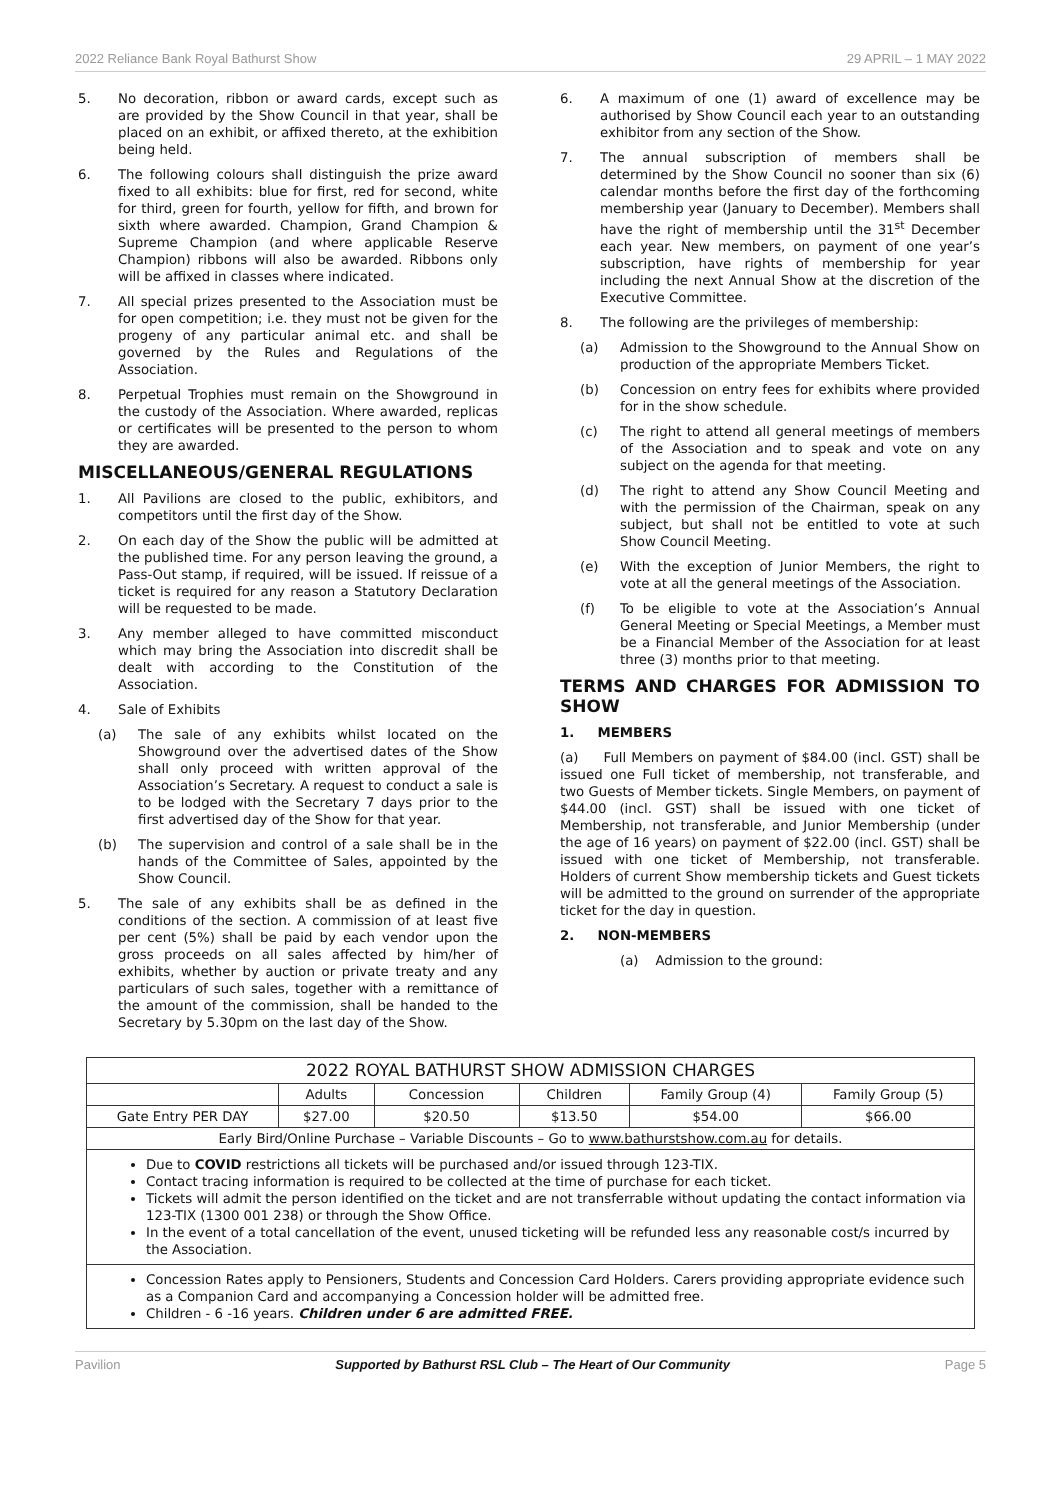2022 Reliance Bank Royal Bathurst Show 29 APRIL – 1 MAY 2022
5. No decoration, ribbon or award cards, except such as are provided by the Show Council in that year, shall be placed on an exhibit, or affixed thereto, at the exhibition being held.
6. The following colours shall distinguish the prize award fixed to all exhibits: blue for first, red for second, white for third, green for fourth, yellow for fifth, and brown for sixth where awarded. Champion, Grand Champion & Supreme Champion (and where applicable Reserve Champion) ribbons will also be awarded. Ribbons only will be affixed in classes where indicated.
7. All special prizes presented to the Association must be for open competition; i.e. they must not be given for the progeny of any particular animal etc. and shall be governed by the Rules and Regulations of the Association.
8. Perpetual Trophies must remain on the Showground in the custody of the Association. Where awarded, replicas or certificates will be presented to the person to whom they are awarded.
MISCELLANEOUS/GENERAL REGULATIONS
1. All Pavilions are closed to the public, exhibitors, and competitors until the first day of the Show.
2. On each day of the Show the public will be admitted at the published time. For any person leaving the ground, a Pass-Out stamp, if required, will be issued. If reissue of a ticket is required for any reason a Statutory Declaration will be requested to be made.
3. Any member alleged to have committed misconduct which may bring the Association into discredit shall be dealt with according to the Constitution of the Association.
4. Sale of Exhibits
(a) The sale of any exhibits whilst located on the Showground over the advertised dates of the Show shall only proceed with written approval of the Association’s Secretary. A request to conduct a sale is to be lodged with the Secretary 7 days prior to the first advertised day of the Show for that year.
(b) The supervision and control of a sale shall be in the hands of the Committee of Sales, appointed by the Show Council.
5. The sale of any exhibits shall be as defined in the conditions of the section. A commission of at least five per cent (5%) shall be paid by each vendor upon the gross proceeds on all sales affected by him/her of exhibits, whether by auction or private treaty and any particulars of such sales, together with a remittance of the amount of the commission, shall be handed to the Secretary by 5.30pm on the last day of the Show.
6. A maximum of one (1) award of excellence may be authorised by Show Council each year to an outstanding exhibitor from any section of the Show.
7. The annual subscription of members shall be determined by the Show Council no sooner than six (6) calendar months before the first day of the forthcoming membership year (January to December). Members shall have the right of membership until the 31<sup>st</sup> December each year. New members, on payment of one year’s subscription, have rights of membership for year including the next Annual Show at the discretion of the Executive Committee.
8. The following are the privileges of membership:
(a) Admission to the Showground to the Annual Show on production of the appropriate Members Ticket.
(b) Concession on entry fees for exhibits where provided for in the show schedule.
(c) The right to attend all general meetings of members of the Association and to speak and vote on any subject on the agenda for that meeting.
(d) The right to attend any Show Council Meeting and with the permission of the Chairman, speak on any subject, but shall not be entitled to vote at such Show Council Meeting.
(e) With the exception of Junior Members, the right to vote at all the general meetings of the Association.
(f) To be eligible to vote at the Association’s Annual General Meeting or Special Meetings, a Member must be a Financial Member of the Association for at least three (3) months prior to that meeting.
TERMS AND CHARGES FOR ADMISSION TO SHOW
1. MEMBERS
(a) Full Members on payment of $84.00 (incl. GST) shall be issued one Full ticket of membership, not transferable, and two Guests of Member tickets. Single Members, on payment of $44.00 (incl. GST) shall be issued with one ticket of Membership, not transferable, and Junior Membership (under the age of 16 years) on payment of $22.00 (incl. GST) shall be issued with one ticket of Membership, not transferable. Holders of current Show membership tickets and Guest tickets will be admitted to the ground on surrender of the appropriate ticket for the day in question.
2. NON-MEMBERS
(a) Admission to the ground:
| 2022 ROYAL BATHURST SHOW ADMISSION CHARGES | | | | | |
| --- | --- | --- | --- | --- | --- |
| | Adults | Concession | Children | Family Group (4) | Family Group (5) |
| Gate Entry PER DAY | $27.00 | $20.50 | $13.50 | $54.00 | $66.00 |
| Early Bird/Online Purchase – Variable Discounts – Go to www.bathurstshow.com.au for details. | | | | | |
| Due to COVID restrictions all tickets will be purchased and/or issued through 123-TIX. Contact tracing information is required to be collected at the time of purchase for each ticket. Tickets will admit the person identified on the ticket and are not transferrable without updating the contact information via 123-TIX (1300 001 238) or through the Show Office. In the event of a total cancellation of the event, unused ticketing will be refunded less any reasonable cost/s incurred by the Association. | | | | | |
| Concession Rates apply to Pensioners, Students and Concession Card Holders. Carers providing appropriate evidence such as a Companion Card and accompanying a Concession holder will be admitted free. Children - 6 -16 years. Children under 6 are admitted FREE. | | | | | |
Pavilion Supported by Bathurst RSL Club – The Heart of Our Community Page 5